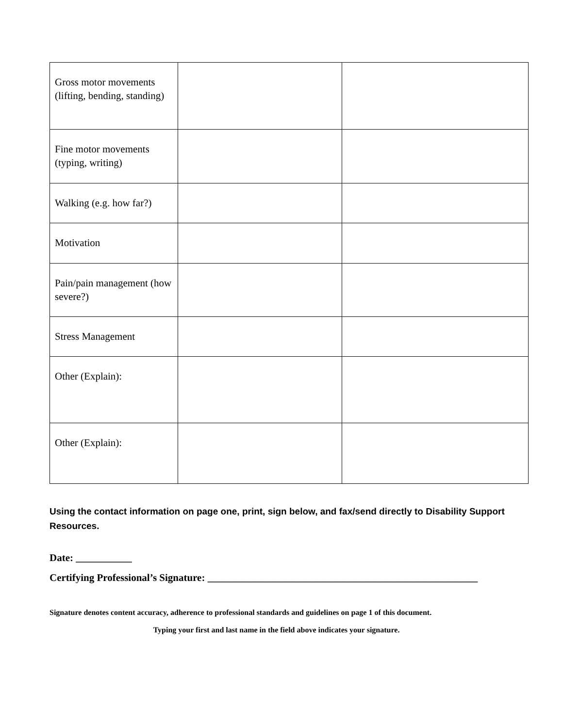| Gross motor movements (lifting, bending, standing) | | |
| Fine motor movements (typing, writing) | | |
| Walking (e.g. how far?) | | |
| Motivation | | |
| Pain/pain management (how severe?) | | |
| Stress Management | | |
| Other (Explain): | | |
| Other (Explain): | | |
Using the contact information on page one, print, sign below, and fax/send directly to Disability Support Resources.
Date: ___________
Certifying Professional’s Signature: _____________________________________________________
Signature denotes content accuracy, adherence to professional standards and guidelines on page 1 of this document.
Typing your first and last name in the field above indicates your signature.